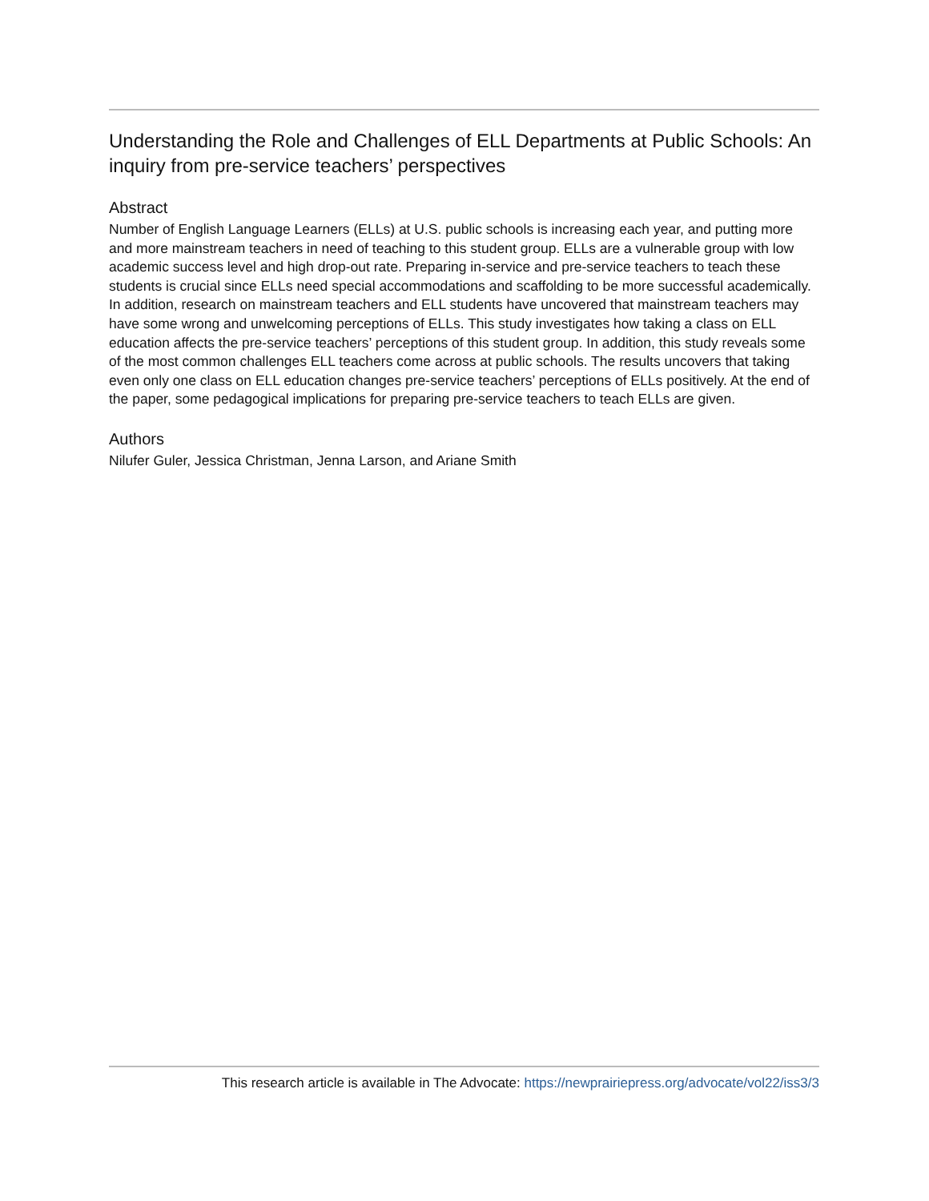Understanding the Role and Challenges of ELL Departments at Public Schools: An inquiry from pre-service teachers’ perspectives
Abstract
Number of English Language Learners (ELLs) at U.S. public schools is increasing each year, and putting more and more mainstream teachers in need of teaching to this student group. ELLs are a vulnerable group with low academic success level and high drop-out rate. Preparing in-service and pre-service teachers to teach these students is crucial since ELLs need special accommodations and scaffolding to be more successful academically. In addition, research on mainstream teachers and ELL students have uncovered that mainstream teachers may have some wrong and unwelcoming perceptions of ELLs. This study investigates how taking a class on ELL education affects the pre-service teachers’ perceptions of this student group. In addition, this study reveals some of the most common challenges ELL teachers come across at public schools. The results uncovers that taking even only one class on ELL education changes pre-service teachers’ perceptions of ELLs positively. At the end of the paper, some pedagogical implications for preparing pre-service teachers to teach ELLs are given.
Authors
Nilufer Guler, Jessica Christman, Jenna Larson, and Ariane Smith
This research article is available in The Advocate: https://newprairiepress.org/advocate/vol22/iss3/3